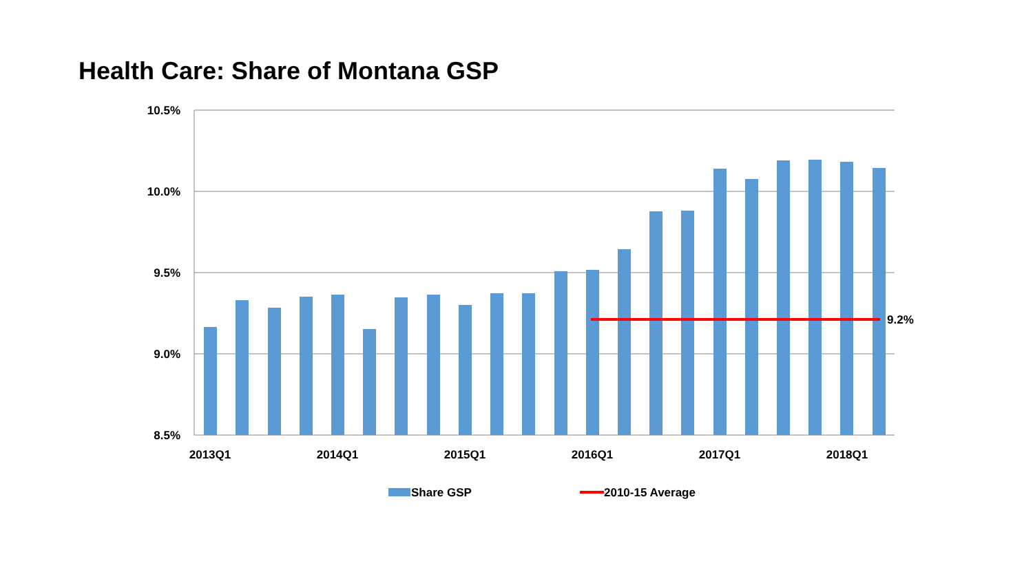Health Care: Share of Montana GSP
9.2%
10.5%
10.0%
9.5%
9.0%
8.5%
2013Q1
2014Q1
2015Q1
2016Q1
2017Q1
2018Q1
Share GSP
2010-15 Average